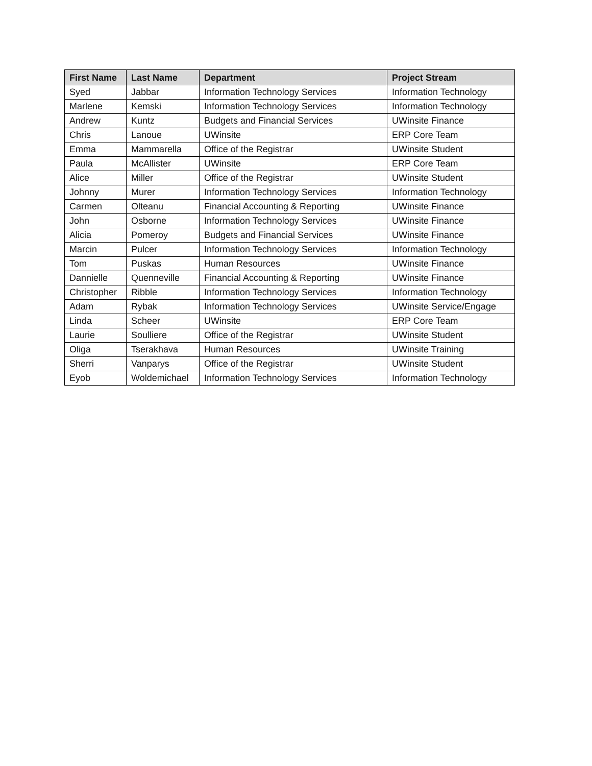| First Name | Last Name | Department | Project Stream |
| --- | --- | --- | --- |
| Syed | Jabbar | Information Technology Services | Information Technology |
| Marlene | Kemski | Information Technology Services | Information Technology |
| Andrew | Kuntz | Budgets and Financial Services | UWinsite Finance |
| Chris | Lanoue | UWinsite | ERP Core Team |
| Emma | Mammarella | Office of the Registrar | UWinsite Student |
| Paula | McAllister | UWinsite | ERP Core Team |
| Alice | Miller | Office of the Registrar | UWinsite Student |
| Johnny | Murer | Information Technology Services | Information Technology |
| Carmen | Olteanu | Financial Accounting & Reporting | UWinsite Finance |
| John | Osborne | Information Technology Services | UWinsite Finance |
| Alicia | Pomeroy | Budgets and Financial Services | UWinsite Finance |
| Marcin | Pulcer | Information Technology Services | Information Technology |
| Tom | Puskas | Human Resources | UWinsite Finance |
| Dannielle | Quenneville | Financial Accounting & Reporting | UWinsite Finance |
| Christopher | Ribble | Information Technology Services | Information Technology |
| Adam | Rybak | Information Technology Services | UWinsite Service/Engage |
| Linda | Scheer | UWinsite | ERP Core Team |
| Laurie | Soulliere | Office of the Registrar | UWinsite Student |
| Oliga | Tserakhava | Human Resources | UWinsite Training |
| Sherri | Vanparys | Office of the Registrar | UWinsite Student |
| Eyob | Woldemichael | Information Technology Services | Information Technology |